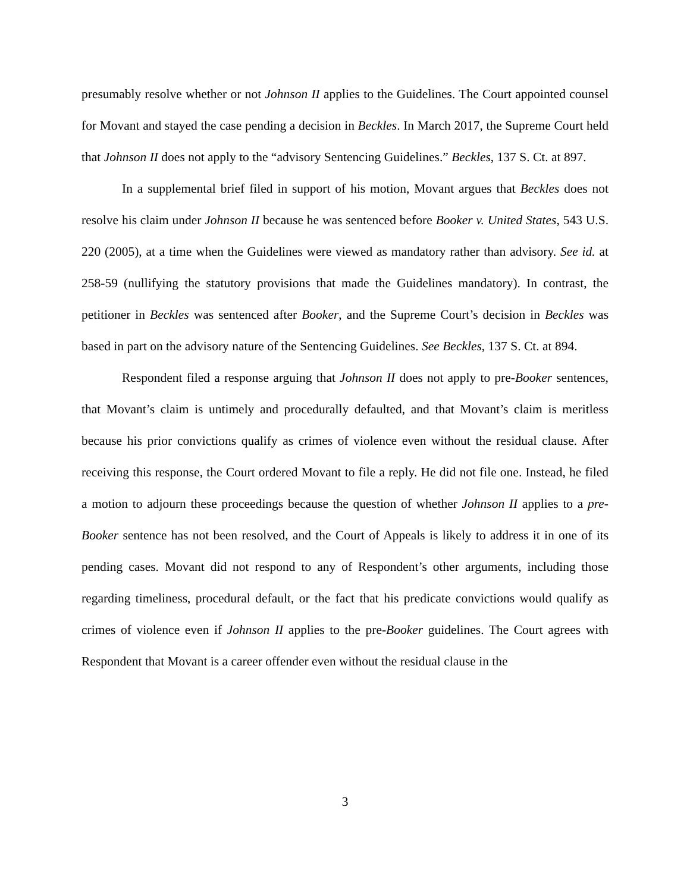presumably resolve whether or not Johnson II applies to the Guidelines. The Court appointed counsel for Movant and stayed the case pending a decision in Beckles. In March 2017, the Supreme Court held that Johnson II does not apply to the “advisory Sentencing Guidelines.” Beckles, 137 S. Ct. at 897.
In a supplemental brief filed in support of his motion, Movant argues that Beckles does not resolve his claim under Johnson II because he was sentenced before Booker v. United States, 543 U.S. 220 (2005), at a time when the Guidelines were viewed as mandatory rather than advisory. See id. at 258-59 (nullifying the statutory provisions that made the Guidelines mandatory). In contrast, the petitioner in Beckles was sentenced after Booker, and the Supreme Court’s decision in Beckles was based in part on the advisory nature of the Sentencing Guidelines. See Beckles, 137 S. Ct. at 894.
Respondent filed a response arguing that Johnson II does not apply to pre-Booker sentences, that Movant’s claim is untimely and procedurally defaulted, and that Movant’s claim is meritless because his prior convictions qualify as crimes of violence even without the residual clause. After receiving this response, the Court ordered Movant to file a reply. He did not file one. Instead, he filed a motion to adjourn these proceedings because the question of whether Johnson II applies to a pre-Booker sentence has not been resolved, and the Court of Appeals is likely to address it in one of its pending cases. Movant did not respond to any of Respondent’s other arguments, including those regarding timeliness, procedural default, or the fact that his predicate convictions would qualify as crimes of violence even if Johnson II applies to the pre-Booker guidelines. The Court agrees with Respondent that Movant is a career offender even without the residual clause in the
3